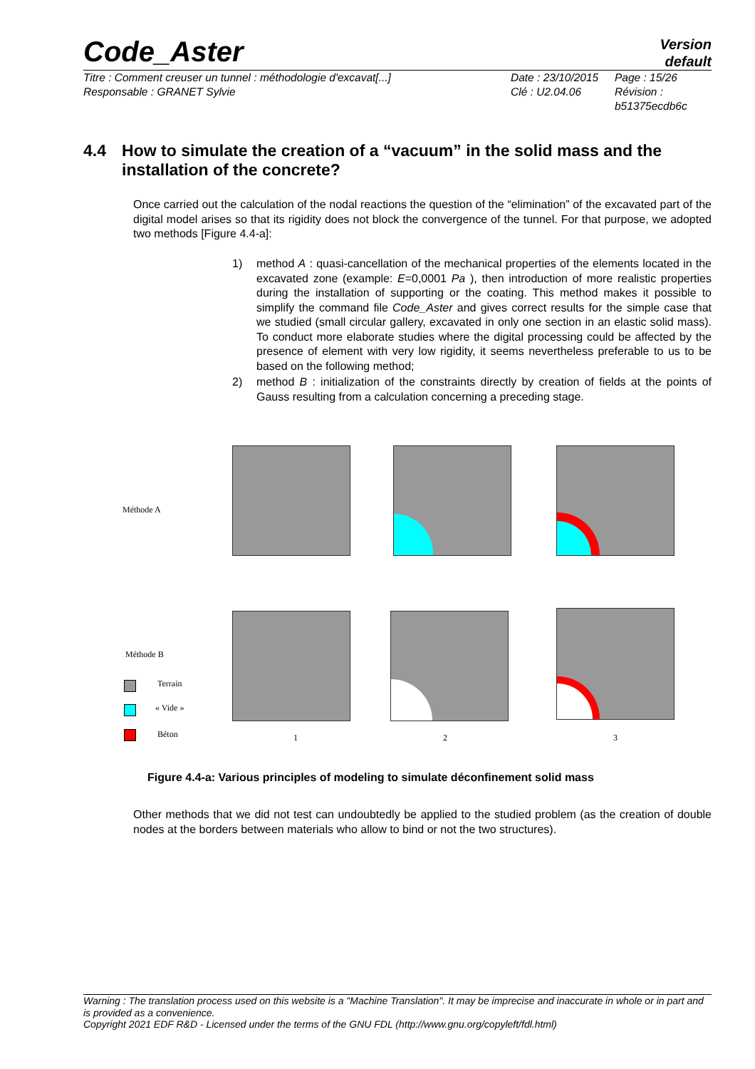Code_Aster
Version
default
Titre : Comment creuser un tunnel : méthodologie d'excavat[...]
Responsable : GRANET Sylvie
Date : 23/10/2015
Clé : U2.04.06
Page : 15/26
Révision :
b51375ecdb6c
4.4 How to simulate the creation of a “vacuum” in the solid mass and the installation of the concrete?
Once carried out the calculation of the nodal reactions the question of the “elimination” of the excavated part of the digital model arises so that its rigidity does not block the convergence of the tunnel. For that purpose, we adopted two methods [Figure 4.4-a]:
1) method A : quasi-cancellation of the mechanical properties of the elements located in the excavated zone (example: E=0,0001 Pa ), then introduction of more realistic properties during the installation of supporting or the coating. This method makes it possible to simplify the command file Code_Aster and gives correct results for the simple case that we studied (small circular gallery, excavated in only one section in an elastic solid mass). To conduct more elaborate studies where the digital processing could be affected by the presence of element with very low rigidity, it seems nevertheless preferable to us to be based on the following method;
2) method B : initialization of the constraints directly by creation of fields at the points of Gauss resulting from a calculation concerning a preceding stage.
Méthode A
Méthode B
Terrain
« Vide »
Béton 1 2 3
Figure 4.4-a: Various principles of modeling to simulate déconfinement solid mass
Other methods that we did not test can undoubtedly be applied to the studied problem (as the creation of double nodes at the borders between materials who allow to bind or not the two structures).
Warning : The translation process used on this website is a "Machine Translation". It may be imprecise and inaccurate in whole or in part and is provided as a convenience.
Copyright 2021 EDF R&D - Licensed under the terms of the GNU FDL (http://www.gnu.org/copyleft/fdl.html)